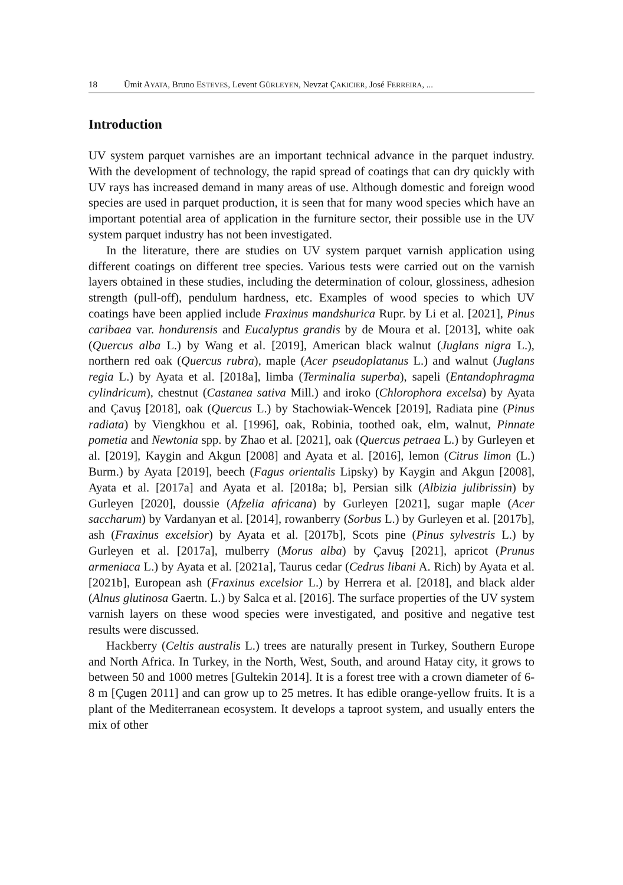18 Ümit AYATA, Bruno ESTEVES, Levent GÜRLEYEN, Nevzat ÇAKICIER, José FERREIRA, ...
Introduction
UV system parquet varnishes are an important technical advance in the parquet industry. With the development of technology, the rapid spread of coatings that can dry quickly with UV rays has increased demand in many areas of use. Although domestic and foreign wood species are used in parquet production, it is seen that for many wood species which have an important potential area of application in the furniture sector, their possible use in the UV system parquet industry has not been investigated.
In the literature, there are studies on UV system parquet varnish application using different coatings on different tree species. Various tests were carried out on the varnish layers obtained in these studies, including the determination of colour, glossiness, adhesion strength (pull-off), pendulum hardness, etc. Examples of wood species to which UV coatings have been applied include Fraxinus mandshurica Rupr. by Li et al. [2021], Pinus caribaea var. hondurensis and Eucalyptus grandis by de Moura et al. [2013], white oak (Quercus alba L.) by Wang et al. [2019], American black walnut (Juglans nigra L.), northern red oak (Quercus rubra), maple (Acer pseudoplatanus L.) and walnut (Juglans regia L.) by Ayata et al. [2018a], limba (Terminalia superba), sapeli (Entandophragma cylindricum), chestnut (Castanea sativa Mill.) and iroko (Chlorophora excelsa) by Ayata and Çavuş [2018], oak (Quercus L.) by Stachowiak-Wencek [2019], Radiata pine (Pinus radiata) by Viengkhou et al. [1996], oak, Robinia, toothed oak, elm, walnut, Pinnate pometia and Newtonia spp. by Zhao et al. [2021], oak (Quercus petraea L.) by Gurleyen et al. [2019], Kaygin and Akgun [2008] and Ayata et al. [2016], lemon (Citrus limon (L.) Burm.) by Ayata [2019], beech (Fagus orientalis Lipsky) by Kaygin and Akgun [2008], Ayata et al. [2017a] and Ayata et al. [2018a; b], Persian silk (Albizia julibrissin) by Gurleyen [2020], doussie (Afzelia africana) by Gurleyen [2021], sugar maple (Acer saccharum) by Vardanyan et al. [2014], rowanberry (Sorbus L.) by Gurleyen et al. [2017b], ash (Fraxinus excelsior) by Ayata et al. [2017b], Scots pine (Pinus sylvestris L.) by Gurleyen et al. [2017a], mulberry (Morus alba) by Çavuş [2021], apricot (Prunus armeniaca L.) by Ayata et al. [2021a], Taurus cedar (Cedrus libani A. Rich) by Ayata et al. [2021b], European ash (Fraxinus excelsior L.) by Herrera et al. [2018], and black alder (Alnus glutinosa Gaertn. L.) by Salca et al. [2016]. The surface properties of the UV system varnish layers on these wood species were investigated, and positive and negative test results were discussed.
Hackberry (Celtis australis L.) trees are naturally present in Turkey, Southern Europe and North Africa. In Turkey, in the North, West, South, and around Hatay city, it grows to between 50 and 1000 metres [Gultekin 2014]. It is a forest tree with a crown diameter of 6-8 m [Çugen 2011] and can grow up to 25 metres. It has edible orange-yellow fruits. It is a plant of the Mediterranean ecosystem. It develops a taproot system, and usually enters the mix of other